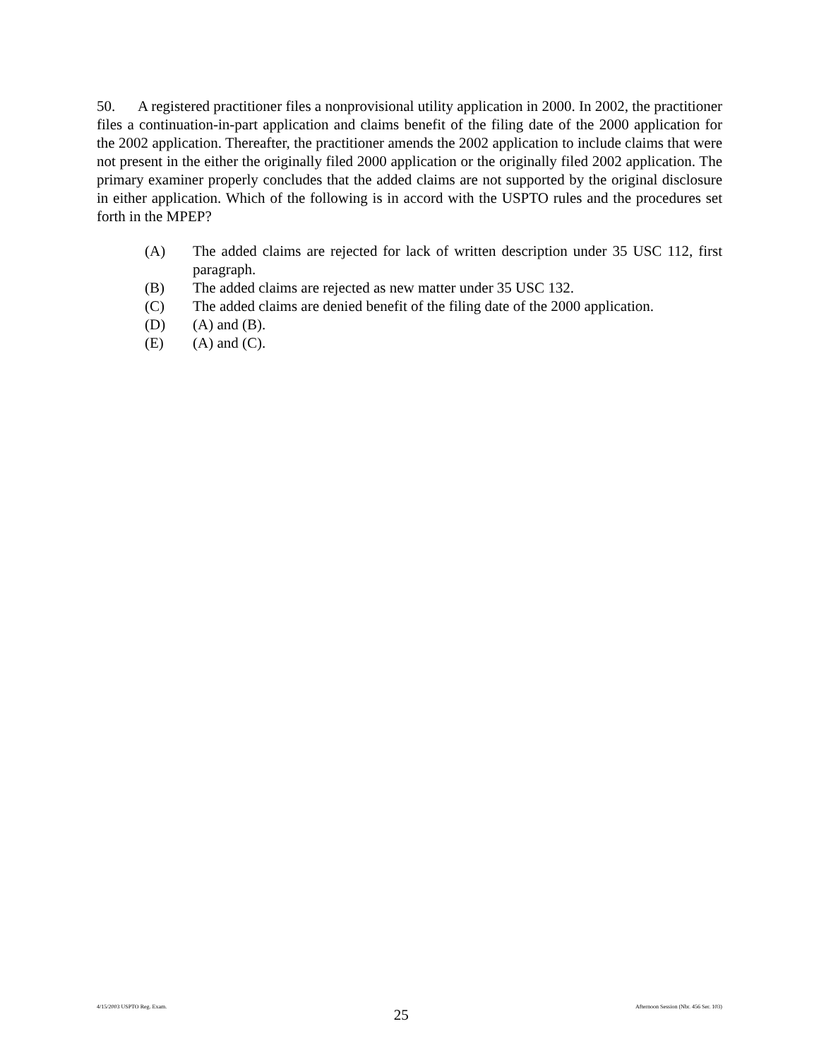50. A registered practitioner files a nonprovisional utility application in 2000. In 2002, the practitioner files a continuation-in-part application and claims benefit of the filing date of the 2000 application for the 2002 application. Thereafter, the practitioner amends the 2002 application to include claims that were not present in the either the originally filed 2000 application or the originally filed 2002 application. The primary examiner properly concludes that the added claims are not supported by the original disclosure in either application. Which of the following is in accord with the USPTO rules and the procedures set forth in the MPEP?
(A) The added claims are rejected for lack of written description under 35 USC 112, first paragraph.
(B) The added claims are rejected as new matter under 35 USC 132.
(C) The added claims are denied benefit of the filing date of the 2000 application.
(D) (A) and (B).
(E) (A) and (C).
4/15/2003 USPTO Reg. Exam. 25 Afternoon Session (Nbr. 456 Ser. 103)